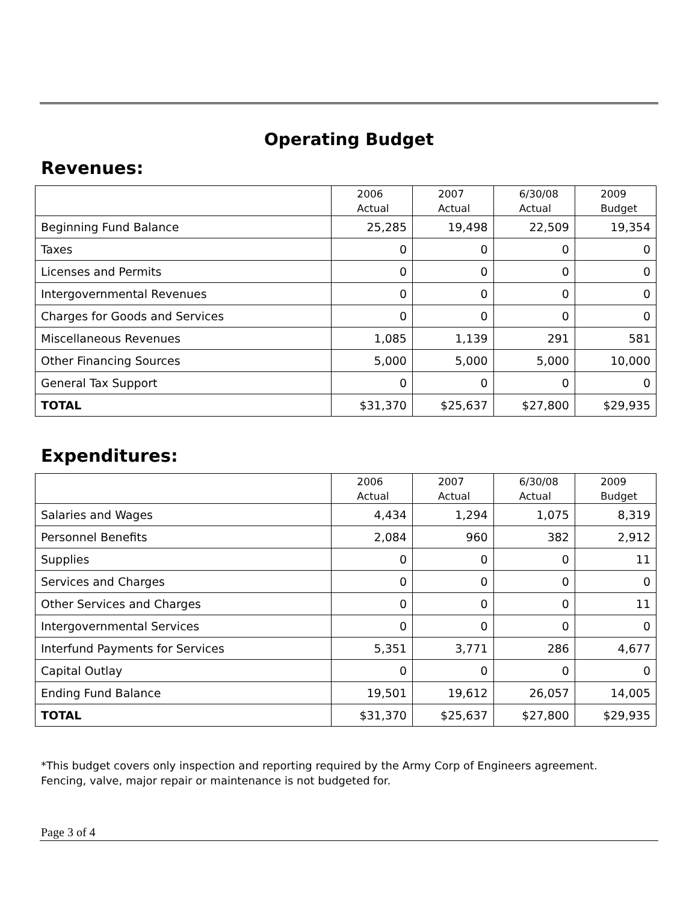Operating Budget
Revenues:
| | 2006 Actual | 2007 Actual | 6/30/08 Actual | 2009 Budget |
| --- | --- | --- | --- | --- |
| Beginning Fund Balance | 25,285 | 19,498 | 22,509 | 19,354 |
| Taxes | 0 | 0 | 0 | 0 |
| Licenses and Permits | 0 | 0 | 0 | 0 |
| Intergovernmental Revenues | 0 | 0 | 0 | 0 |
| Charges for Goods and Services | 0 | 0 | 0 | 0 |
| Miscellaneous Revenues | 1,085 | 1,139 | 291 | 581 |
| Other Financing Sources | 5,000 | 5,000 | 5,000 | 10,000 |
| General Tax Support | 0 | 0 | 0 | 0 |
| TOTAL | $31,370 | $25,637 | $27,800 | $29,935 |
Expenditures:
| | 2006 Actual | 2007 Actual | 6/30/08 Actual | 2009 Budget |
| --- | --- | --- | --- | --- |
| Salaries and Wages | 4,434 | 1,294 | 1,075 | 8,319 |
| Personnel Benefits | 2,084 | 960 | 382 | 2,912 |
| Supplies | 0 | 0 | 0 | 11 |
| Services and Charges | 0 | 0 | 0 | 0 |
| Other Services and Charges | 0 | 0 | 0 | 11 |
| Intergovernmental Services | 0 | 0 | 0 | 0 |
| Interfund Payments for Services | 5,351 | 3,771 | 286 | 4,677 |
| Capital Outlay | 0 | 0 | 0 | 0 |
| Ending Fund Balance | 19,501 | 19,612 | 26,057 | 14,005 |
| TOTAL | $31,370 | $25,637 | $27,800 | $29,935 |
*This budget covers only inspection and reporting required by the Army Corp of Engineers agreement.
Fencing, valve, major repair or maintenance is not budgeted for.
Page 3 of 4